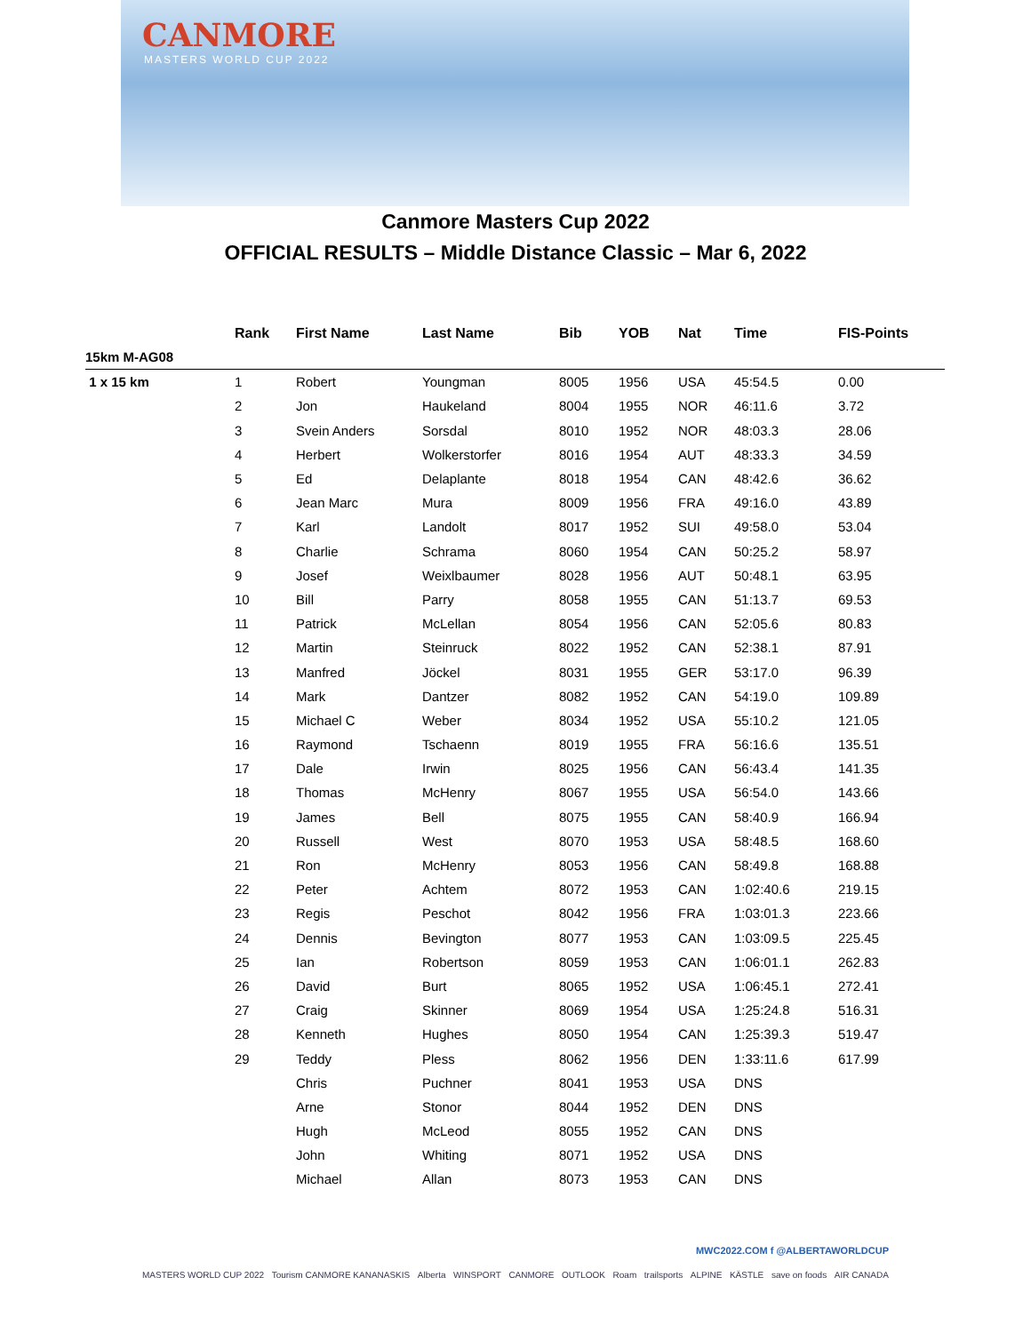CANMORE
MASTERS WORLD CUP 2022
Canmore Masters Cup 2022
OFFICIAL RESULTS – Middle Distance Classic – Mar 6, 2022
| | Rank | First Name | Last Name | Bib | YOB | Nat | Time | FIS-Points |
| --- | --- | --- | --- | --- | --- | --- | --- | --- |
| 15km M-AG08 | | | | | | | | |
| 1 x 15 km | 1 | Robert | Youngman | 8005 | 1956 | USA | 45:54.5 | 0.00 |
| | 2 | Jon | Haukeland | 8004 | 1955 | NOR | 46:11.6 | 3.72 |
| | 3 | Svein Anders | Sorsdal | 8010 | 1952 | NOR | 48:03.3 | 28.06 |
| | 4 | Herbert | Wolkerstorfer | 8016 | 1954 | AUT | 48:33.3 | 34.59 |
| | 5 | Ed | Delaplante | 8018 | 1954 | CAN | 48:42.6 | 36.62 |
| | 6 | Jean Marc | Mura | 8009 | 1956 | FRA | 49:16.0 | 43.89 |
| | 7 | Karl | Landolt | 8017 | 1952 | SUI | 49:58.0 | 53.04 |
| | 8 | Charlie | Schrama | 8060 | 1954 | CAN | 50:25.2 | 58.97 |
| | 9 | Josef | Weixlbaumer | 8028 | 1956 | AUT | 50:48.1 | 63.95 |
| | 10 | Bill | Parry | 8058 | 1955 | CAN | 51:13.7 | 69.53 |
| | 11 | Patrick | McLellan | 8054 | 1956 | CAN | 52:05.6 | 80.83 |
| | 12 | Martin | Steinruck | 8022 | 1952 | CAN | 52:38.1 | 87.91 |
| | 13 | Manfred | Jöckel | 8031 | 1955 | GER | 53:17.0 | 96.39 |
| | 14 | Mark | Dantzer | 8082 | 1952 | CAN | 54:19.0 | 109.89 |
| | 15 | Michael C | Weber | 8034 | 1952 | USA | 55:10.2 | 121.05 |
| | 16 | Raymond | Tschaenn | 8019 | 1955 | FRA | 56:16.6 | 135.51 |
| | 17 | Dale | Irwin | 8025 | 1956 | CAN | 56:43.4 | 141.35 |
| | 18 | Thomas | McHenry | 8067 | 1955 | USA | 56:54.0 | 143.66 |
| | 19 | James | Bell | 8075 | 1955 | CAN | 58:40.9 | 166.94 |
| | 20 | Russell | West | 8070 | 1953 | USA | 58:48.5 | 168.60 |
| | 21 | Ron | McHenry | 8053 | 1956 | CAN | 58:49.8 | 168.88 |
| | 22 | Peter | Achtem | 8072 | 1953 | CAN | 1:02:40.6 | 219.15 |
| | 23 | Regis | Peschot | 8042 | 1956 | FRA | 1:03:01.3 | 223.66 |
| | 24 | Dennis | Bevington | 8077 | 1953 | CAN | 1:03:09.5 | 225.45 |
| | 25 | Ian | Robertson | 8059 | 1953 | CAN | 1:06:01.1 | 262.83 |
| | 26 | David | Burt | 8065 | 1952 | USA | 1:06:45.1 | 272.41 |
| | 27 | Craig | Skinner | 8069 | 1954 | USA | 1:25:24.8 | 516.31 |
| | 28 | Kenneth | Hughes | 8050 | 1954 | CAN | 1:25:39.3 | 519.47 |
| | 29 | Teddy | Pless | 8062 | 1956 | DEN | 1:33:11.6 | 617.99 |
| | | Chris | Puchner | 8041 | 1953 | USA | DNS | |
| | | Arne | Stonor | 8044 | 1952 | DEN | DNS | |
| | | Hugh | McLeod | 8055 | 1952 | CAN | DNS | |
| | | John | Whiting | 8071 | 1952 | USA | DNS | |
| | | Michael | Allan | 8073 | 1953 | CAN | DNS | |
MWC2022.COM f @ALBERTAWORLDCUP
MASTERS WORLD CUP 2022 Tourism CANMORE KANANASKIS Alberta WINSPORT CANMORE OUTLOOK Roam trailsports ALPINE KÄSTLE save on foods AIR CANADA